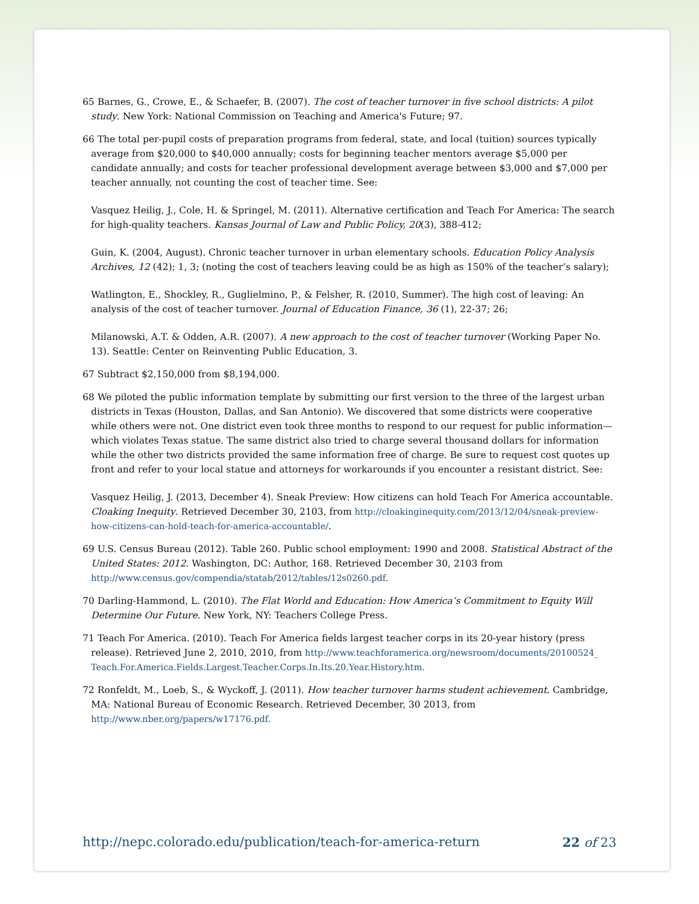65 Barnes, G., Crowe, E., & Schaefer, B. (2007). The cost of teacher turnover in five school districts: A pilot study. New York: National Commission on Teaching and America's Future; 97.
66 The total per-pupil costs of preparation programs from federal, state, and local (tuition) sources typically average from $20,000 to $40,000 annually; costs for beginning teacher mentors average $5,000 per candidate annually; and costs for teacher professional development average between $3,000 and $7,000 per teacher annually, not counting the cost of teacher time. See:
Vasquez Heilig, J., Cole, H. & Springel, M. (2011). Alternative certification and Teach For America: The search for high-quality teachers. Kansas Journal of Law and Public Policy, 20(3), 388-412;
Guin, K. (2004, August). Chronic teacher turnover in urban elementary schools. Education Policy Analysis Archives, 12 (42); 1, 3; (noting the cost of teachers leaving could be as high as 150% of the teacher’s salary);
Watlington, E., Shockley, R., Guglielmino, P., & Felsher, R. (2010, Summer). The high cost of leaving: An analysis of the cost of teacher turnover. Journal of Education Finance, 36 (1), 22-37; 26;
Milanowski, A.T. & Odden, A.R. (2007). A new approach to the cost of teacher turnover (Working Paper No. 13). Seattle: Center on Reinventing Public Education, 3.
67 Subtract $2,150,000 from $8,194,000.
68 We piloted the public information template by submitting our first version to the three of the largest urban districts in Texas (Houston, Dallas, and San Antonio). We discovered that some districts were cooperative while others were not. One district even took three months to respond to our request for public information—which violates Texas statue. The same district also tried to charge several thousand dollars for information while the other two districts provided the same information free of charge. Be sure to request cost quotes up front and refer to your local statue and attorneys for workarounds if you encounter a resistant district. See:
Vasquez Heilig, J. (2013, December 4). Sneak Preview: How citizens can hold Teach For America accountable. Cloaking Inequity. Retrieved December 30, 2103, from http://cloakinginequity.com/2013/12/04/sneak-preview-how-citizens-can-hold-teach-for-america-accountable/.
69 U.S. Census Bureau (2012). Table 260. Public school employment: 1990 and 2008. Statistical Abstract of the United States: 2012. Washington, DC: Author, 168. Retrieved December 30, 2103 from http://www.census.gov/compendia/statab/2012/tables/12s0260.pdf.
70 Darling-Hammond, L. (2010). The Flat World and Education: How America’s Commitment to Equity Will Determine Our Future. New York, NY: Teachers College Press.
71 Teach For America. (2010). Teach For America fields largest teacher corps in its 20-year history (press release). Retrieved June 2, 2010, 2010, from http://www.teachforamerica.org/newsroom/documents/20100524_ Teach.For.America.Fields.Largest.Teacher.Corps.In.Its.20.Year.History.htm.
72 Ronfeldt, M., Loeb, S., & Wyckoff, J. (2011). How teacher turnover harms student achievement. Cambridge, MA: National Bureau of Economic Research. Retrieved December, 30 2013, from http://www.nber.org/papers/w17176.pdf.
http://nepc.colorado.edu/publication/teach-for-america-return 22 of 23